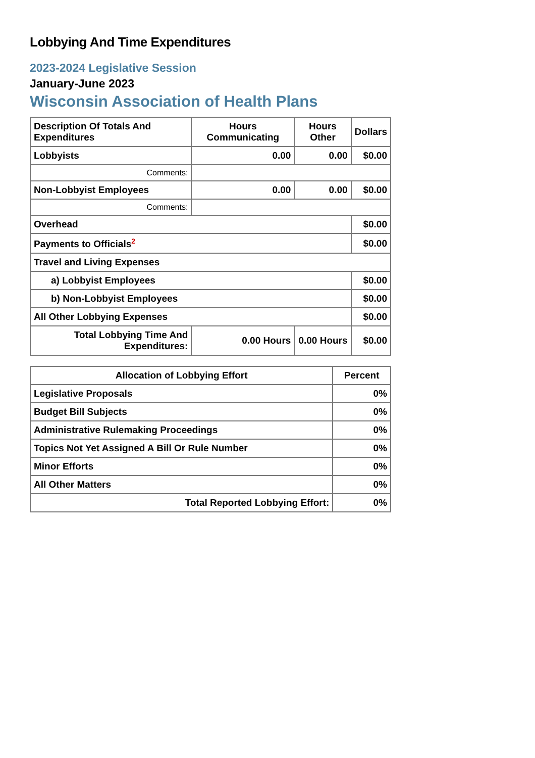Lobbying And Time Expenditures
2023-2024 Legislative Session
January-June 2023
Wisconsin Association of Health Plans
| Description Of Totals And Expenditures | Hours Communicating | Hours Other | Dollars |
| --- | --- | --- | --- |
| Lobbyists | 0.00 | 0.00 | $0.00 |
| Comments: | | | |
| Non-Lobbyist Employees | 0.00 | 0.00 | $0.00 |
| Comments: | | | |
| Overhead | | | $0.00 |
| Payments to Officials<sup>2</sup> | | | $0.00 |
| Travel and Living Expenses | | | |
| a) Lobbyist Employees | | | $0.00 |
| b) Non-Lobbyist Employees | | | $0.00 |
| All Other Lobbying Expenses | | | $0.00 |
| Total Lobbying Time And Expenditures: | 0.00 Hours | 0.00 Hours | $0.00 |
| Allocation of Lobbying Effort | Percent |
| --- | --- |
| Legislative Proposals | 0% |
| Budget Bill Subjects | 0% |
| Administrative Rulemaking Proceedings | 0% |
| Topics Not Yet Assigned A Bill Or Rule Number | 0% |
| Minor Efforts | 0% |
| All Other Matters | 0% |
| Total Reported Lobbying Effort: | 0% |